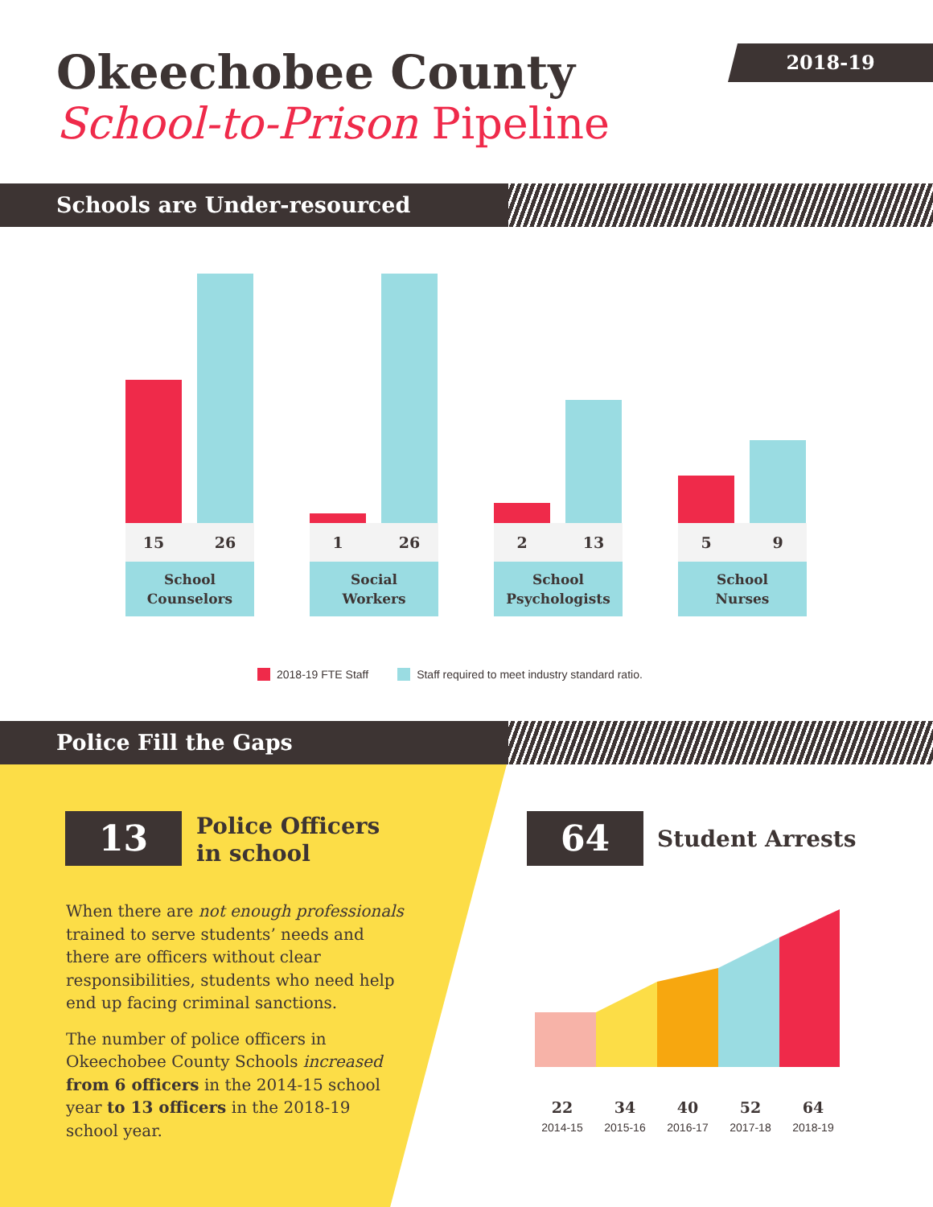Okeechobee County
School-to-Prison Pipeline
2018-19
Schools are Under-resourced
15 26
School
Counselors
1 26
Social
Workers
2 13
School
Psychologists
5 9
School
Nurses
2018-19 FTE Staff Staff required to meet industry standard ratio.
Police Fill the Gaps
13
Police Officers
in school
When there are not enough professionals trained to serve students’ needs and there are officers without clear responsibilities, students who need help end up facing criminal sanctions.
The number of police officers in Okeechobee County Schools increased from 6 officers in the 2014-15 school year to 13 officers in the 2018-19 school year.
64 Student Arrests
22
2014-15
34
2015-16
40
2016-17
52
2017-18
64
2018-19